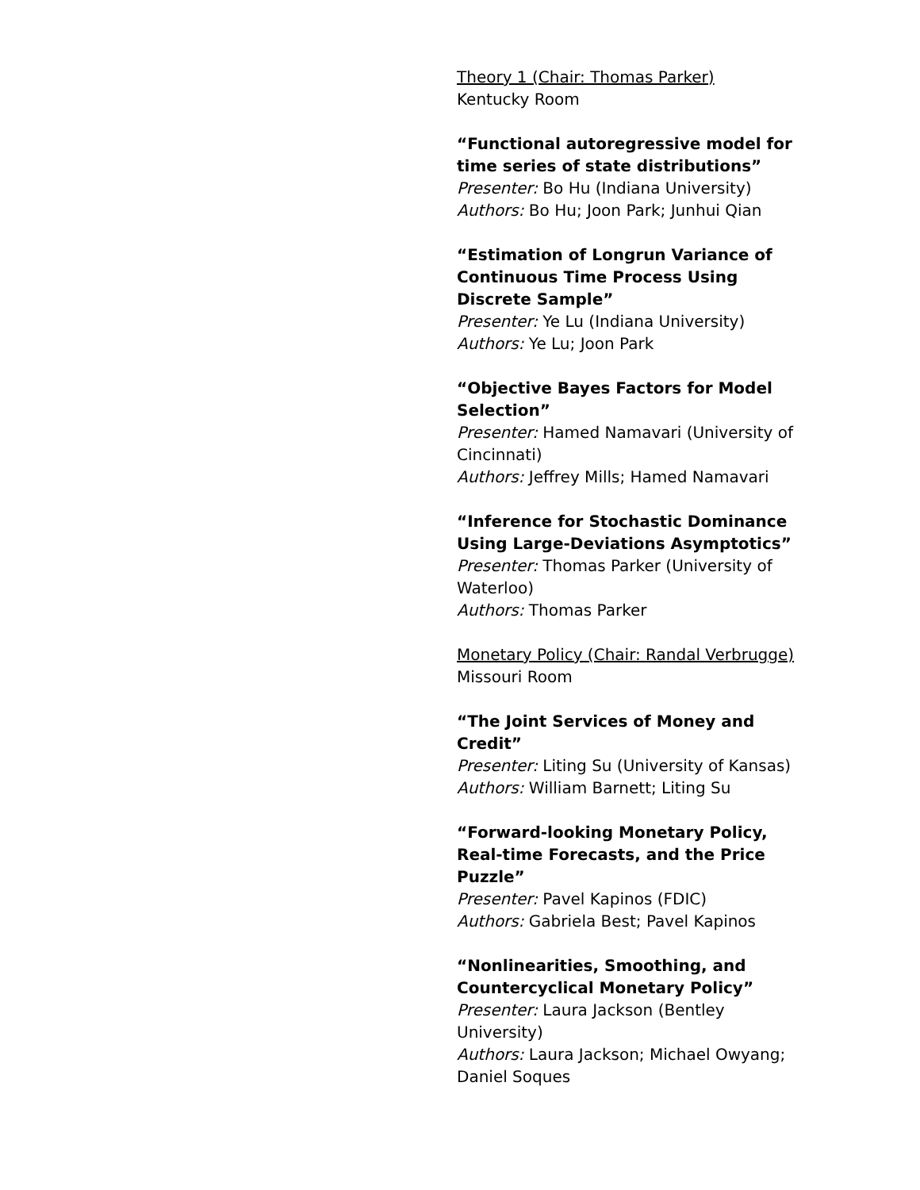Theory 1 (Chair: Thomas Parker)
Kentucky Room
“Functional autoregressive model for time series of state distributions”
Presenter: Bo Hu (Indiana University)
Authors: Bo Hu; Joon Park; Junhui Qian
“Estimation of Longrun Variance of Continuous Time Process Using Discrete Sample”
Presenter: Ye Lu (Indiana University)
Authors: Ye Lu; Joon Park
“Objective Bayes Factors for Model Selection”
Presenter: Hamed Namavari (University of Cincinnati)
Authors: Jeffrey Mills; Hamed Namavari
“Inference for Stochastic Dominance Using Large-Deviations Asymptotics”
Presenter: Thomas Parker (University of Waterloo)
Authors: Thomas Parker
Monetary Policy (Chair: Randal Verbrugge)
Missouri Room
“The Joint Services of Money and Credit”
Presenter: Liting Su (University of Kansas)
Authors: William Barnett; Liting Su
“Forward-looking Monetary Policy, Real-time Forecasts, and the Price Puzzle”
Presenter: Pavel Kapinos (FDIC)
Authors: Gabriela Best; Pavel Kapinos
“Nonlinearities, Smoothing, and Countercyclical Monetary Policy”
Presenter: Laura Jackson (Bentley University)
Authors: Laura Jackson; Michael Owyang; Daniel Soques